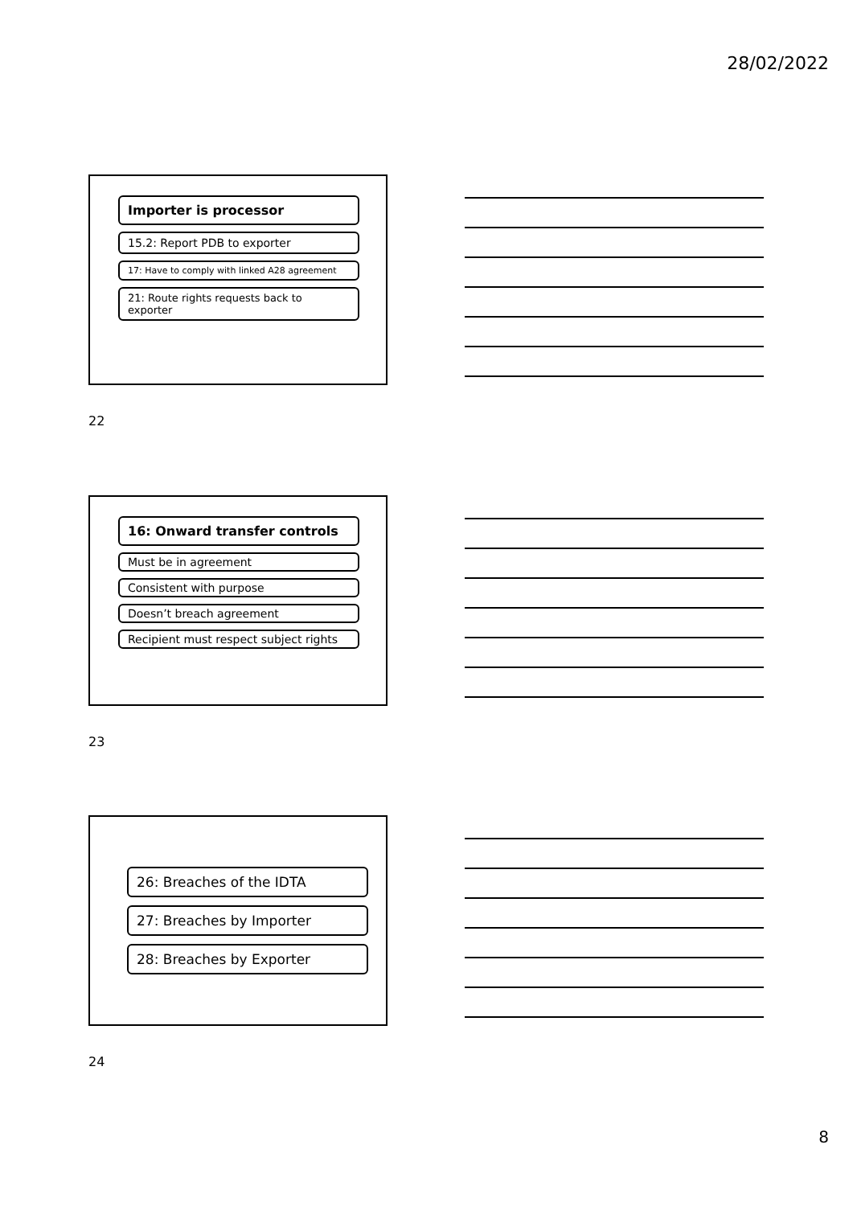28/02/2022
Importer is processor
15.2: Report PDB to exporter
17: Have to comply with linked A28 agreement
21: Route rights requests back to exporter
22
16: Onward transfer controls
Must be in agreement
Consistent with purpose
Doesn’t breach agreement
Recipient must respect subject rights
23
26: Breaches of the IDTA
27: Breaches by Importer
28: Breaches by Exporter
24
8